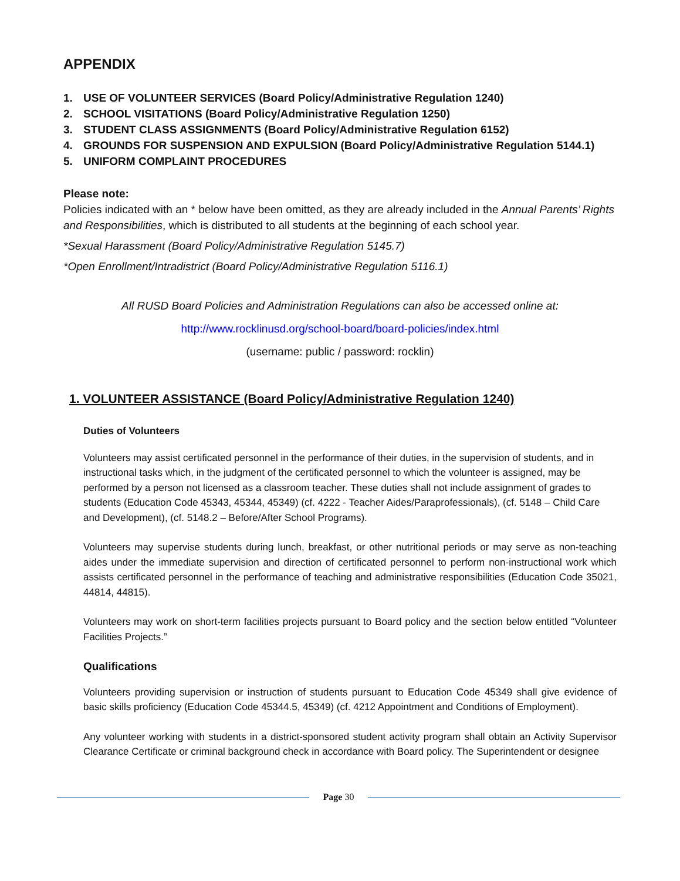APPENDIX
1. USE OF VOLUNTEER SERVICES (Board Policy/Administrative Regulation 1240)
2. SCHOOL VISITATIONS (Board Policy/Administrative Regulation 1250)
3. STUDENT CLASS ASSIGNMENTS (Board Policy/Administrative Regulation 6152)
4. GROUNDS FOR SUSPENSION AND EXPULSION (Board Policy/Administrative Regulation 5144.1)
5. UNIFORM COMPLAINT PROCEDURES
Please note:
Policies indicated with an * below have been omitted, as they are already included in the Annual Parents’ Rights and Responsibilities, which is distributed to all students at the beginning of each school year.
*Sexual Harassment (Board Policy/Administrative Regulation 5145.7)
*Open Enrollment/Intradistrict (Board Policy/Administrative Regulation 5116.1)
All RUSD Board Policies and Administration Regulations can also be accessed online at:
http://www.rocklinusd.org/school-board/board-policies/index.html
(username: public / password: rocklin)
1. VOLUNTEER ASSISTANCE (Board Policy/Administrative Regulation 1240)
Duties of Volunteers
Volunteers may assist certificated personnel in the performance of their duties, in the supervision of students, and in instructional tasks which, in the judgment of the certificated personnel to which the volunteer is assigned, may be performed by a person not licensed as a classroom teacher. These duties shall not include assignment of grades to students (Education Code 45343, 45344, 45349) (cf. 4222 - Teacher Aides/Paraprofessionals), (cf. 5148 – Child Care and Development), (cf. 5148.2 – Before/After School Programs).
Volunteers may supervise students during lunch, breakfast, or other nutritional periods or may serve as non-teaching aides under the immediate supervision and direction of certificated personnel to perform non-instructional work which assists certificated personnel in the performance of teaching and administrative responsibilities (Education Code 35021, 44814, 44815).
Volunteers may work on short-term facilities projects pursuant to Board policy and the section below entitled “Volunteer Facilities Projects.”
Qualifications
Volunteers providing supervision or instruction of students pursuant to Education Code 45349 shall give evidence of basic skills proficiency (Education Code 45344.5, 45349) (cf. 4212 Appointment and Conditions of Employment).
Any volunteer working with students in a district-sponsored student activity program shall obtain an Activity Supervisor Clearance Certificate or criminal background check in accordance with Board policy. The Superintendent or designee
Page 30